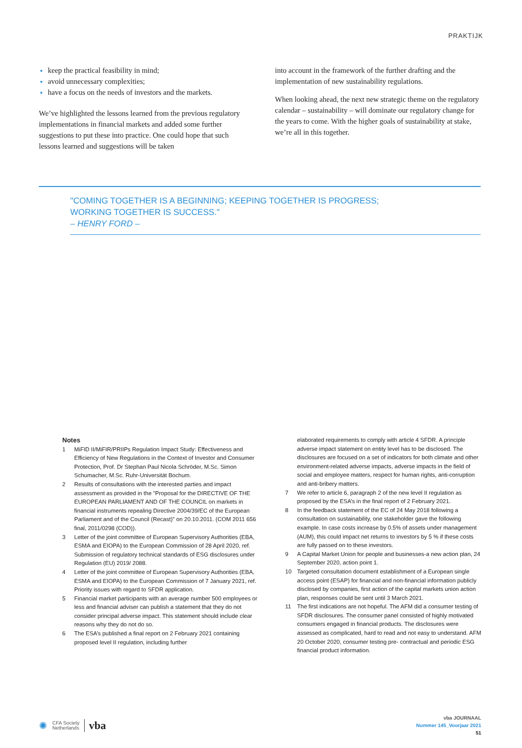PRAKTIJK
keep the practical feasibility in mind;
avoid unnecessary complexities;
have a focus on the needs of investors and the markets.
We’ve highlighted the lessons learned from the previous regulatory implementations in financial markets and added some further suggestions to put these into practice. One could hope that such lessons learned and suggestions will be taken
into account in the framework of the further drafting and the implementation of new sustainability regulations.
When looking ahead, the next new strategic theme on the regulatory calendar – sustainability – will dominate our regulatory change for the years to come. With the higher goals of sustainability at stake, we’re all in this together.
"COMING TOGETHER IS A BEGINNING; KEEPING TOGETHER IS PROGRESS;
WORKING TOGETHER IS SUCCESS."
– HENRY FORD –
Notes
1 MiFID II/MiFIR/PRIIPs Regulation Impact Study: Effectiveness and Efficiency of New Regulations in the Context of Investor and Consumer Protection, Prof. Dr Stephan Paul Nicola Schröder, M.Sc. Simon Schumacher, M.Sc. Ruhr-Universität Bochum.
2 Results of consultations with the interested parties and impact assessment as provided in the "Proposal for the DIRECTIVE OF THE EUROPEAN PARLIAMENT AND OF THE COUNCIL on markets in financial instruments repealing Directive 2004/39/EC of the European Parliament and of the Council (Recast)" on 20.10.2011. (COM 2011 656 final, 2011/0298 (COD)).
3 Letter of the joint committee of European Supervisory Authorities (EBA, ESMA and EIOPA) to the European Commission of 28 April 2020, ref. Submission of regulatory technical standards of ESG disclosures under Regulation (EU) 2019/ 2088.
4 Letter of the joint committee of European Supervisory Authorities (EBA, ESMA and EIOPA) to the European Commission of 7 January 2021, ref. Priority issues with regard to SFDR application.
5 Financial market participants with an average number 500 employees or less and financial adviser can publish a statement that they do not consider principal adverse impact. This statement should include clear reasons why they do not do so.
6 The ESA’s published a final report on 2 February 2021 containing proposed level II regulation, including further
elaborated requirements to comply with article 4 SFDR. A principle adverse impact statement on entity level has to be disclosed. The disclosures are focused on a set of indicators for both climate and other environment-related adverse impacts, adverse impacts in the field of social and employee matters, respect for human rights, anti-corruption and anti-bribery matters.
7 We refer to article 6, paragraph 2 of the new level II regulation as proposed by the ESA’s in the final report of 2 February 2021.
8 In the feedback statement of the EC of 24 May 2018 following a consultation on sustainability, one stakeholder gave the following example. In case costs increase by 0.5% of assets under management (AUM), this could impact net returns to investors by 5 % if these costs are fully passed on to these investors.
9 A Capital Market Union for people and businesses-a new action plan, 24 September 2020, action point 1.
10 Targeted consultation document establishment of a European single access point (ESAP) for financial and non-financial information publicly disclosed by companies, first action of the capital markets union action plan, responses could be sent until 3 March 2021.
11 The first indications are not hopeful. The AFM did a consumer testing of SFDR disclosures. The consumer panel consisted of highly motivated consumers engaged in financial products. The disclosures were assessed as complicated, hard to read and not easy to understand. AFM 20 October 2020, consumer testing pre- contractual and periodic ESG financial product information.
✺ CFA Society
Netherlands vba
vba JOURNAAL
Nummer 145_Voorjaar 2021
51